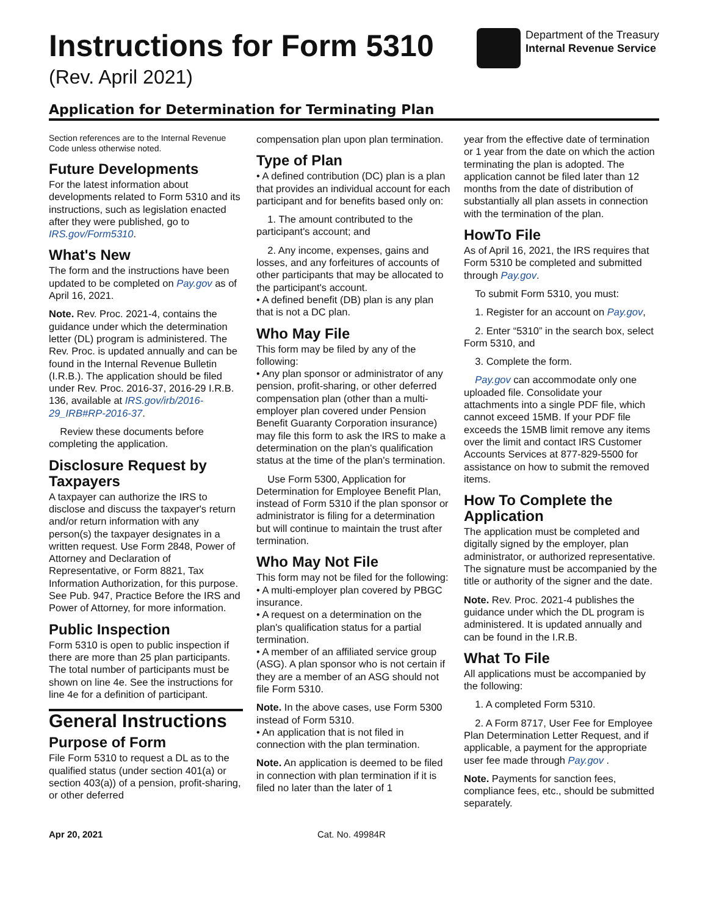Instructions for Form 5310
(Rev. April 2021)
Department of the Treasury
Internal Revenue Service
Application for Determination for Terminating Plan
Section references are to the Internal Revenue Code unless otherwise noted.
Future Developments
For the latest information about developments related to Form 5310 and its instructions, such as legislation enacted after they were published, go to IRS.gov/Form5310.
What's New
The form and the instructions have been updated to be completed on Pay.gov as of April 16, 2021.
Note. Rev. Proc. 2021-4, contains the guidance under which the determination letter (DL) program is administered. The Rev. Proc. is updated annually and can be found in the Internal Revenue Bulletin (I.R.B.). The application should be filed under Rev. Proc. 2016-37, 2016-29 I.R.B. 136, available at IRS.gov/irb/2016-29_IRB#RP-2016-37.
Review these documents before completing the application.
Disclosure Request by Taxpayers
A taxpayer can authorize the IRS to disclose and discuss the taxpayer's return and/or return information with any person(s) the taxpayer designates in a written request. Use Form 2848, Power of Attorney and Declaration of Representative, or Form 8821, Tax Information Authorization, for this purpose. See Pub. 947, Practice Before the IRS and Power of Attorney, for more information.
Public Inspection
Form 5310 is open to public inspection if there are more than 25 plan participants. The total number of participants must be shown on line 4e. See the instructions for line 4e for a definition of participant.
General Instructions
Purpose of Form
File Form 5310 to request a DL as to the qualified status (under section 401(a) or section 403(a)) of a pension, profit-sharing, or other deferred
compensation plan upon plan termination.
Type of Plan
• A defined contribution (DC) plan is a plan that provides an individual account for each participant and for benefits based only on:
1. The amount contributed to the participant's account; and
2. Any income, expenses, gains and losses, and any forfeitures of accounts of other participants that may be allocated to the participant's account.
• A defined benefit (DB) plan is any plan that is not a DC plan.
Who May File
This form may be filed by any of the following:
• Any plan sponsor or administrator of any pension, profit-sharing, or other deferred compensation plan (other than a multi-employer plan covered under Pension Benefit Guaranty Corporation insurance) may file this form to ask the IRS to make a determination on the plan's qualification status at the time of the plan's termination.
Use Form 5300, Application for Determination for Employee Benefit Plan, instead of Form 5310 if the plan sponsor or administrator is filing for a determination but will continue to maintain the trust after termination.
Who May Not File
This form may not be filed for the following:
• A multi-employer plan covered by PBGC insurance.
• A request on a determination on the plan's qualification status for a partial termination.
• A member of an affiliated service group (ASG). A plan sponsor who is not certain if they are a member of an ASG should not file Form 5310.
Note. In the above cases, use Form 5300 instead of Form 5310.
• An application that is not filed in connection with the plan termination.
Note. An application is deemed to be filed in connection with plan termination if it is filed no later than the later of 1
year from the effective date of termination or 1 year from the date on which the action terminating the plan is adopted. The application cannot be filed later than 12 months from the date of distribution of substantially all plan assets in connection with the termination of the plan.
HowTo File
As of April 16, 2021, the IRS requires that Form 5310 be completed and submitted through Pay.gov.
To submit Form 5310, you must:
1. Register for an account on Pay.gov,
2. Enter “5310” in the search box, select Form 5310, and
3. Complete the form.
Pay.gov can accommodate only one uploaded file. Consolidate your attachments into a single PDF file, which cannot exceed 15MB. If your PDF file exceeds the 15MB limit remove any items over the limit and contact IRS Customer Accounts Services at 877-829-5500 for assistance on how to submit the removed items.
How To Complete the Application
The application must be completed and digitally signed by the employer, plan administrator, or authorized representative. The signature must be accompanied by the title or authority of the signer and the date.
Note. Rev. Proc. 2021-4 publishes the guidance under which the DL program is administered. It is updated annually and can be found in the I.R.B.
What To File
All applications must be accompanied by the following:
1. A completed Form 5310.
2. A Form 8717, User Fee for Employee Plan Determination Letter Request, and if applicable, a payment for the appropriate user fee made through Pay.gov .
Note. Payments for sanction fees, compliance fees, etc., should be submitted separately.
Apr 20, 2021 Cat. No. 49984R